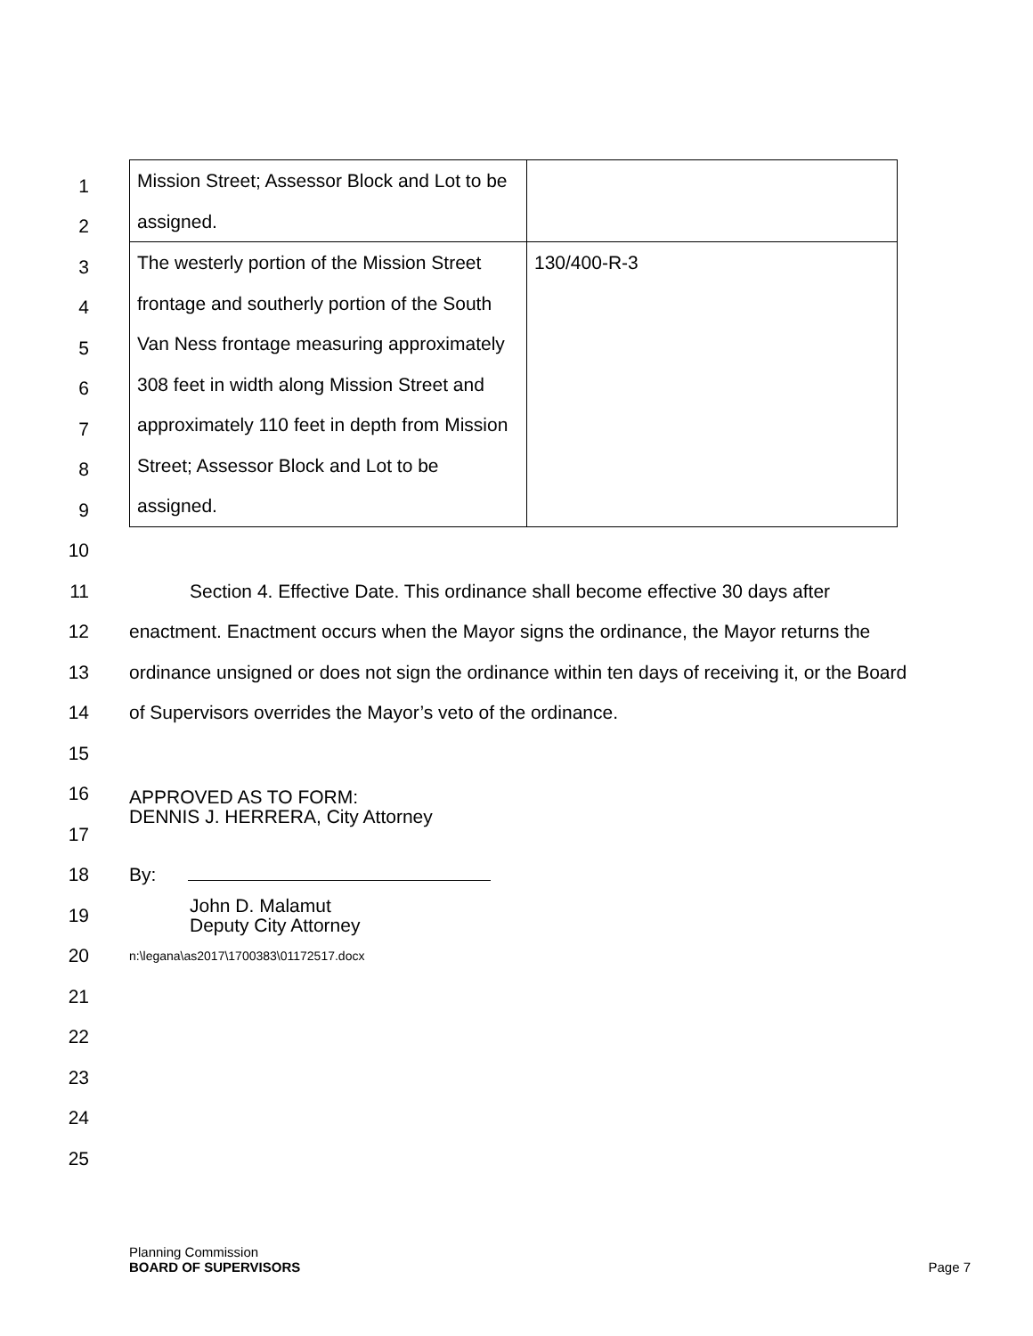| Mission Street; Assessor Block and Lot to be assigned. | |
| The westerly portion of the Mission Street frontage and southerly portion of the South Van Ness frontage measuring approximately 308 feet in width along Mission Street and approximately 110 feet in depth from Mission Street; Assessor Block and Lot to be assigned. | 130/400-R-3 |
1
2
3
4
5
6
7
8
9
10
11 Section 4. Effective Date. This ordinance shall become effective 30 days after
12 enactment. Enactment occurs when the Mayor signs the ordinance, the Mayor returns the
13 ordinance unsigned or does not sign the ordinance within ten days of receiving it, or the Board
14 of Supervisors overrides the Mayor’s veto of the ordinance.
15
16 APPROVED AS TO FORM:
DENNIS J. HERRERA, City Attorney
17
18 By:
19 John D. Malamut
Deputy City Attorney
20 n:\legana\as2017\1700383\01172517.docx
21
22
23
24
25
Planning Commission
BOARD OF SUPERVISORS Page 7